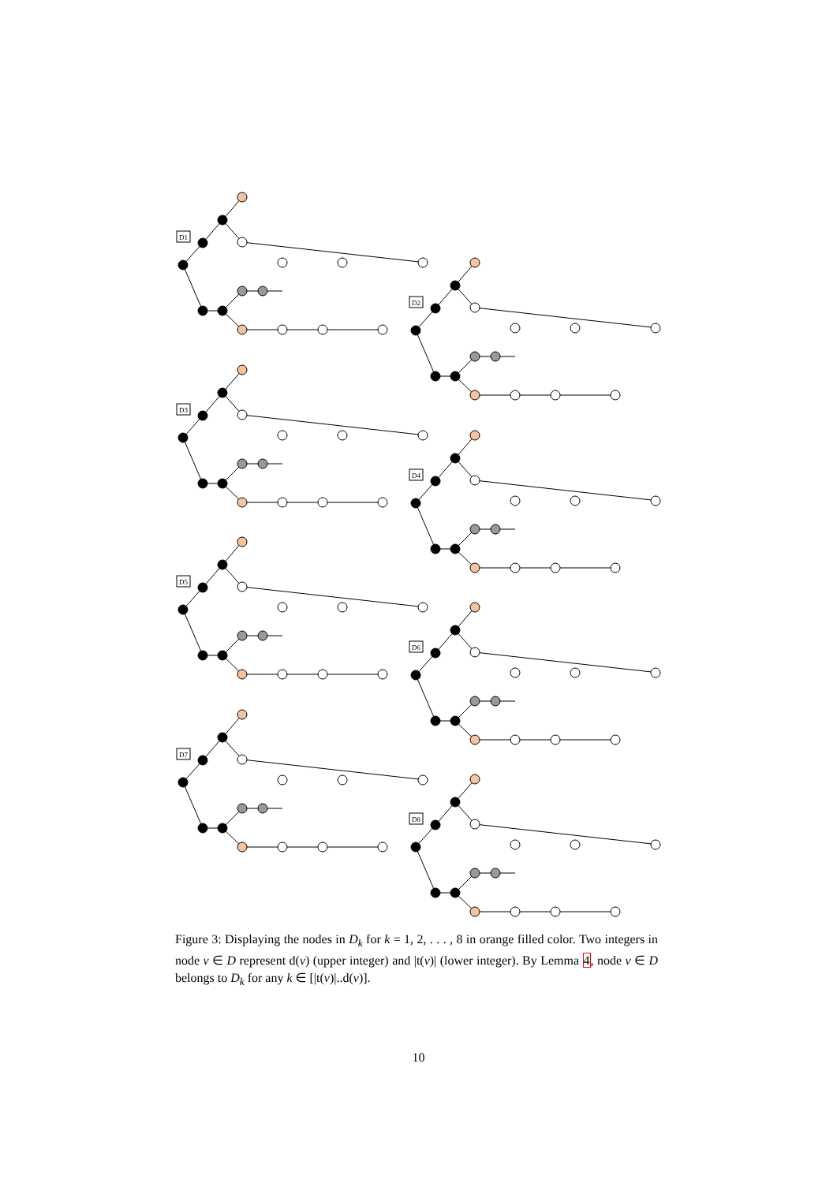D1
D2
D3
D4
D5
D6
D7
D8
Figure 3: Displaying the nodes in D<sub>k</sub> for k = 1, 2, . . . , 8 in orange filled color. Two integers in node v ∈ D represent d(v) (upper integer) and |t(v)| (lower integer). By Lemma 4, node v ∈ D belongs to D<sub>k</sub> for any k ∈ [|t(v)|..d(v)].
10